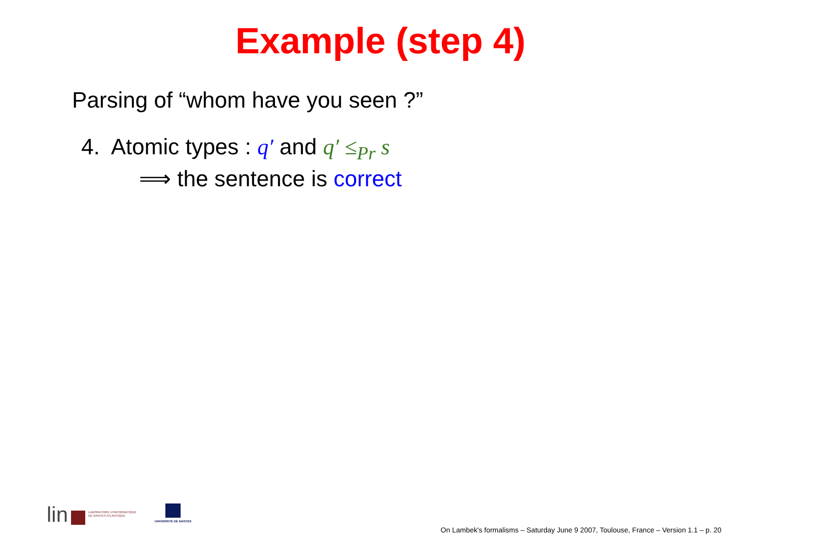Example (step 4)
Parsing of “whom have you seen ?”
4. Atomic types : q′ and q′ ≤<sub>Pr</sub> s
⟹ the sentence is correct
lin
LABORATOIRE D'INFORMATIQUE
DE NANTES ATLANTIQUE
UNIVERSITÉ DE NANTES
On Lambek's formalisms – Saturday June 9 2007, Toulouse, France – Version 1.1 – p. 20